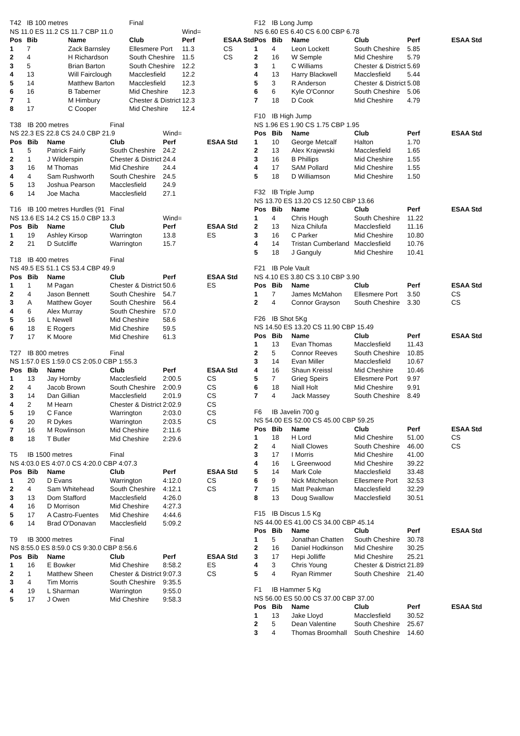| T42 | IB 100 metres | | Final | | |
| NS 11.0 ES 11.2 CS 11.7 CBP 11.0 | | | | Wind= | |
| Pos | Bib | Name | Club | Perf | ESAA Std |
| 1 | 7 | Zack Barnsley | Ellesmere Port | 11.3 | CS |
| 2 | 4 | H Richardson | South Cheshire | 11.5 | CS |
| 3 | 5 | Brian Barton | South Cheshire | 12.2 | |
| 4 | 13 | Will Fairclough | Macclesfield | 12.2 | |
| 5 | 14 | Matthew Barton | Macclesfield | 12.3 | |
| 6 | 16 | B Taberner | Mid Cheshire | 12.3 | |
| 7 | 1 | M Himbury | Chester & District | 12.3 | |
| 8 | 17 | C Cooper | Mid Cheshire | 12.4 | |
| T38 | IB 200 metres | | Final | | |
| NS 22.3 ES 22.8 CS 24.0 CBP 21.9 | | | | Wind= | |
| Pos | Bib | Name | Club | Perf | ESAA Std |
| 1 | 5 | Patrick Fairly | South Cheshire | 24.2 | |
| 2 | 1 | J Wilderspin | Chester & District | 24.4 | |
| 3 | 16 | M Thomas | Mid Cheshire | 24.4 | |
| 4 | 4 | Sam Rushworth | South Cheshire | 24.5 | |
| 5 | 13 | Joshua Pearson | Macclesfield | 24.9 | |
| 6 | 14 | Joe Macha | Macclesfield | 27.1 | |
| T16 | IB 100 metres Hurdles (91 | | Final | | |
| NS 13.6 ES 14.2 CS 15.0 CBP 13.3 | | | | Wind= | |
| Pos | Bib | Name | Club | Perf | ESAA Std |
| 1 | 19 | Ashley Kirsop | Warrington | 13.8 | ES |
| 2 | 21 | D Sutcliffe | Warrington | 15.7 | |
| T18 | IB 400 metres | | Final | | |
| NS 49.5 ES 51.1 CS 53.4 CBP 49.9 | | | | | |
| Pos | Bib | Name | Club | Perf | ESAA Std |
| 1 | 1 | M Pagan | Chester & District | 50.6 | ES |
| 2 | 4 | Jason Bennett | South Cheshire | 54.7 | |
| 3 | A | Matthew Goyer | South Cheshire | 56.4 | |
| 4 | 6 | Alex Murray | South Cheshire | 57.0 | |
| 5 | 16 | L Newell | Mid Cheshire | 58.6 | |
| 6 | 18 | E Rogers | Mid Cheshire | 59.5 | |
| 7 | 17 | K Moore | Mid Cheshire | 61.3 | |
| T27 | IB 800 metres | | Final | | |
| NS 1:57.0 ES 1:59.0 CS 2:05.0 CBP 1:55.3 | | | | | |
| Pos | Bib | Name | Club | Perf | ESAA Std |
| 1 | 13 | Jay Hornby | Macclesfield | 2:00.5 | CS |
| 2 | 4 | Jacob Brown | South Cheshire | 2:00.9 | CS |
| 3 | 14 | Dan Gillian | Macclesfield | 2:01.9 | CS |
| 4 | 2 | M Hearn | Chester & District | 2:02.9 | CS |
| 5 | 19 | C Fance | Warrington | 2:03.0 | CS |
| 6 | 20 | R Dykes | Warrington | 2:03.5 | CS |
| 7 | 16 | M Rowlinson | Mid Cheshire | 2:11.6 | |
| 8 | 18 | T Butler | Mid Cheshire | 2:29.6 | |
| T5 | IB 1500 metres | | Final | | |
| NS 4:03.0 ES 4:07.0 CS 4:20.0 CBP 4:07.3 | | | | | |
| Pos | Bib | Name | Club | Perf | ESAA Std |
| 1 | 20 | D Evans | Warrington | 4:12.0 | CS |
| 2 | 4 | Sam Whitehead | South Cheshire | 4:12.1 | CS |
| 3 | 13 | Dom Stafford | Macclesfield | 4:26.0 | |
| 4 | 16 | D Morrison | Mid Cheshire | 4:27.3 | |
| 5 | 17 | A Castro-Fuentes | Mid Cheshire | 4:44.6 | |
| 6 | 14 | Brad O'Donavan | Macclesfield | 5:09.2 | |
| T9 | IB 3000 metres | | Final | | |
| NS 8:55.0 ES 8:59.0 CS 9:30.0 CBP 8:56.6 | | | | | |
| Pos | Bib | Name | Club | Perf | ESAA Std |
| 1 | 16 | E Bowker | Mid Cheshire | 8:58.2 | ES |
| 2 | 1 | Matthew Sheen | Chester & District | 9:07.3 | CS |
| 3 | 4 | Tim Morris | South Cheshire | 9:35.5 | |
| 4 | 19 | L Sharman | Warrington | 9:55.0 | |
| 5 | 17 | J Owen | Mid Cheshire | 9:58.3 | |
| F12 | IB Long Jump | | | | |
| NS 6.60 ES 6.40 CS 6.00 CBP 6.78 | | | | | |
| Pos | Bib | Name | Club | Perf | ESAA Std |
| 1 | 4 | Leon Lockett | South Cheshire | 5.85 | |
| 2 | 16 | W Semple | Mid Cheshire | 5.79 | |
| 3 | 1 | C Williams | Chester & District | 5.69 | |
| 4 | 13 | Harry Blackwell | Macclesfield | 5.44 | |
| 5 | 3 | R Anderson | Chester & District | 5.08 | |
| 6 | 6 | Kyle O'Connor | South Cheshire | 5.06 | |
| 7 | 18 | D Cook | Mid Cheshire | 4.79 | |
| F10 | IB High Jump | | | | |
| NS 1.96 ES 1.90 CS 1.75 CBP 1.95 | | | | | |
| Pos | Bib | Name | Club | Perf | ESAA Std |
| 1 | 10 | George Metcalf | Halton | 1.70 | |
| 2 | 13 | Alex Krajewski | Macclesfield | 1.65 | |
| 3 | 16 | B Phillips | Mid Cheshire | 1.55 | |
| 4 | 17 | SAM Pollard | Mid Cheshire | 1.55 | |
| 5 | 18 | D Williamson | Mid Cheshire | 1.50 | |
| F32 | IB Triple Jump | | | | |
| NS 13.70 ES 13.20 CS 12.50 CBP 13.66 | | | | | |
| Pos | Bib | Name | Club | Perf | ESAA Std |
| 1 | 4 | Chris Hough | South Cheshire | 11.22 | |
| 2 | 13 | Niza Chilufa | Macclesfield | 11.16 | |
| 3 | 16 | C Parker | Mid Cheshire | 10.80 | |
| 4 | 14 | Tristan Cumberland | Macclesfield | 10.76 | |
| 5 | 18 | J Ganguly | Mid Cheshire | 10.41 | |
| F21 | IB Pole Vault | | | | |
| NS 4.10 ES 3.80 CS 3.10 CBP 3.90 | | | | | |
| Pos | Bib | Name | Club | Perf | ESAA Std |
| 1 | 7 | James McMahon | Ellesmere Port | 3.50 | CS |
| 2 | 4 | Connor Grayson | South Cheshire | 3.30 | CS |
| F26 | IB Shot 5Kg | | | | |
| NS 14.50 ES 13.20 CS 11.90 CBP 15.49 | | | | | |
| Pos | Bib | Name | Club | Perf | ESAA Std |
| 1 | 13 | Evan Thomas | Macclesfield | 11.43 | |
| 2 | 5 | Connor Reeves | South Cheshire | 10.85 | |
| 3 | 14 | Evan Miller | Macclesfield | 10.67 | |
| 4 | 16 | Shaun Kreissl | Mid Cheshire | 10.46 | |
| 5 | 7 | Grieg Speirs | Ellesmere Port | 9.97 | |
| 6 | 18 | Niall Holt | Mid Cheshire | 9.91 | |
| 7 | 4 | Jack Massey | South Cheshire | 8.49 | |
| F6 | IB Javelin 700 g | | | | |
| NS 54.00 ES 52.00 CS 45.00 CBP 59.25 | | | | | |
| Pos | Bib | Name | Club | Perf | ESAA Std |
| 1 | 18 | H Lord | Mid Cheshire | 51.00 | CS |
| 2 | 4 | Niall Clowes | South Cheshire | 46.00 | CS |
| 3 | 17 | I Morris | Mid Cheshire | 41.00 | |
| 4 | 16 | L Greenwood | Mid Cheshire | 39.22 | |
| 5 | 14 | Mark Cole | Macclesfield | 33.48 | |
| 6 | 9 | Nick Mitchelson | Ellesmere Port | 32.53 | |
| 7 | 15 | Matt Peakman | Macclesfield | 32.29 | |
| 8 | 13 | Doug Swallow | Macclesfield | 30.51 | |
| F15 | IB Discus 1.5 Kg | | | | |
| NS 44.00 ES 41.00 CS 34.00 CBP 45.14 | | | | | |
| Pos | Bib | Name | Club | Perf | ESAA Std |
| 1 | 5 | Jonathan Chatten | South Cheshire | 30.78 | |
| 2 | 16 | Daniel Hodkinson | Mid Cheshire | 30.25 | |
| 3 | 17 | Hepi Jolliffe | Mid Cheshire | 25.21 | |
| 4 | 3 | Chris Young | Chester & District | 21.89 | |
| 5 | 4 | Ryan Rimmer | South Cheshire | 21.40 | |
| F1 | IB Hammer 5 Kg | | | | |
| NS 56.00 ES 50.00 CS 37.00 CBP 37.00 | | | | | |
| Pos | Bib | Name | Club | Perf | ESAA Std |
| 1 | 13 | Jake Lloyd | Macclesfield | 30.52 | |
| 2 | 5 | Dean Valentine | South Cheshire | 25.67 | |
| 3 | 4 | Thomas Broomhall | South Cheshire | 14.60 | |